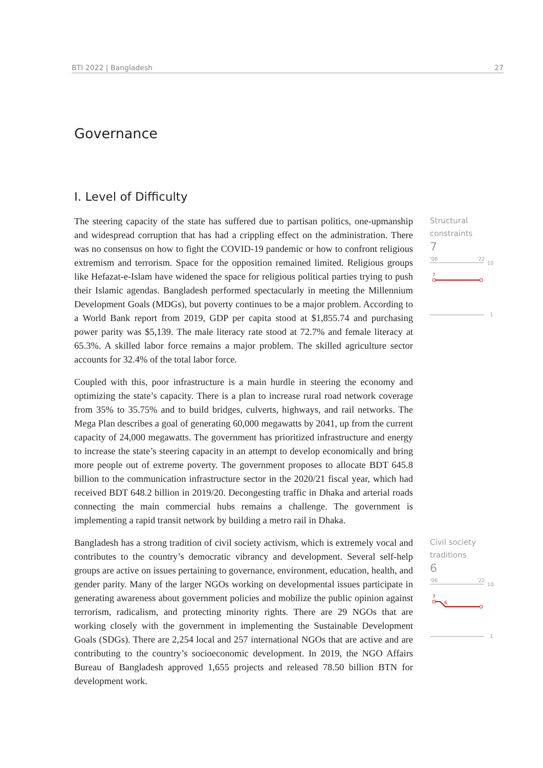BTI 2022 | Bangladesh 27
Governance
I. Level of Difficulty
The steering capacity of the state has suffered due to partisan politics, one-upmanship and widespread corruption that has had a crippling effect on the administration. There was no consensus on how to fight the COVID-19 pandemic or how to confront religious extremism and terrorism. Space for the opposition remained limited. Religious groups like Hefazat-e-Islam have widened the space for religious political parties trying to push their Islamic agendas. Bangladesh performed spectacularly in meeting the Millennium Development Goals (MDGs), but poverty continues to be a major problem. According to a World Bank report from 2019, GDP per capita stood at $1,855.74 and purchasing power parity was $5,139. The male literacy rate stood at 72.7% and female literacy at 65.3%. A skilled labor force remains a major problem. The skilled agriculture sector accounts for 32.4% of the total labor force.
Structural constraints
7
'06
'22
10
7
1
Coupled with this, poor infrastructure is a main hurdle in steering the economy and optimizing the state’s capacity. There is a plan to increase rural road network coverage from 35% to 35.75% and to build bridges, culverts, highways, and rail networks. The Mega Plan describes a goal of generating 60,000 megawatts by 2041, up from the current capacity of 24,000 megawatts. The government has prioritized infrastructure and energy to increase the state’s steering capacity in an attempt to develop economically and bring more people out of extreme poverty. The government proposes to allocate BDT 645.8 billion to the communication infrastructure sector in the 2020/21 fiscal year, which had received BDT 648.2 billion in 2019/20. Decongesting traffic in Dhaka and arterial roads connecting the main commercial hubs remains a challenge. The government is implementing a rapid transit network by building a metro rail in Dhaka.
Bangladesh has a strong tradition of civil society activism, which is extremely vocal and contributes to the country’s democratic vibrancy and development. Several self-help groups are active on issues pertaining to governance, environment, education, health, and gender parity. Many of the larger NGOs working on developmental issues participate in generating awareness about government policies and mobilize the public opinion against terrorism, radicalism, and protecting minority rights. There are 29 NGOs that are working closely with the government in implementing the Sustainable Development Goals (SDGs). There are 2,254 local and 257 international NGOs that are active and are contributing to the country’s socioeconomic development. In 2019, the NGO Affairs Bureau of Bangladesh approved 1,655 projects and released 78.50 billion BTN for development work.
Civil society traditions
6
'06
'22
10
7
6
1